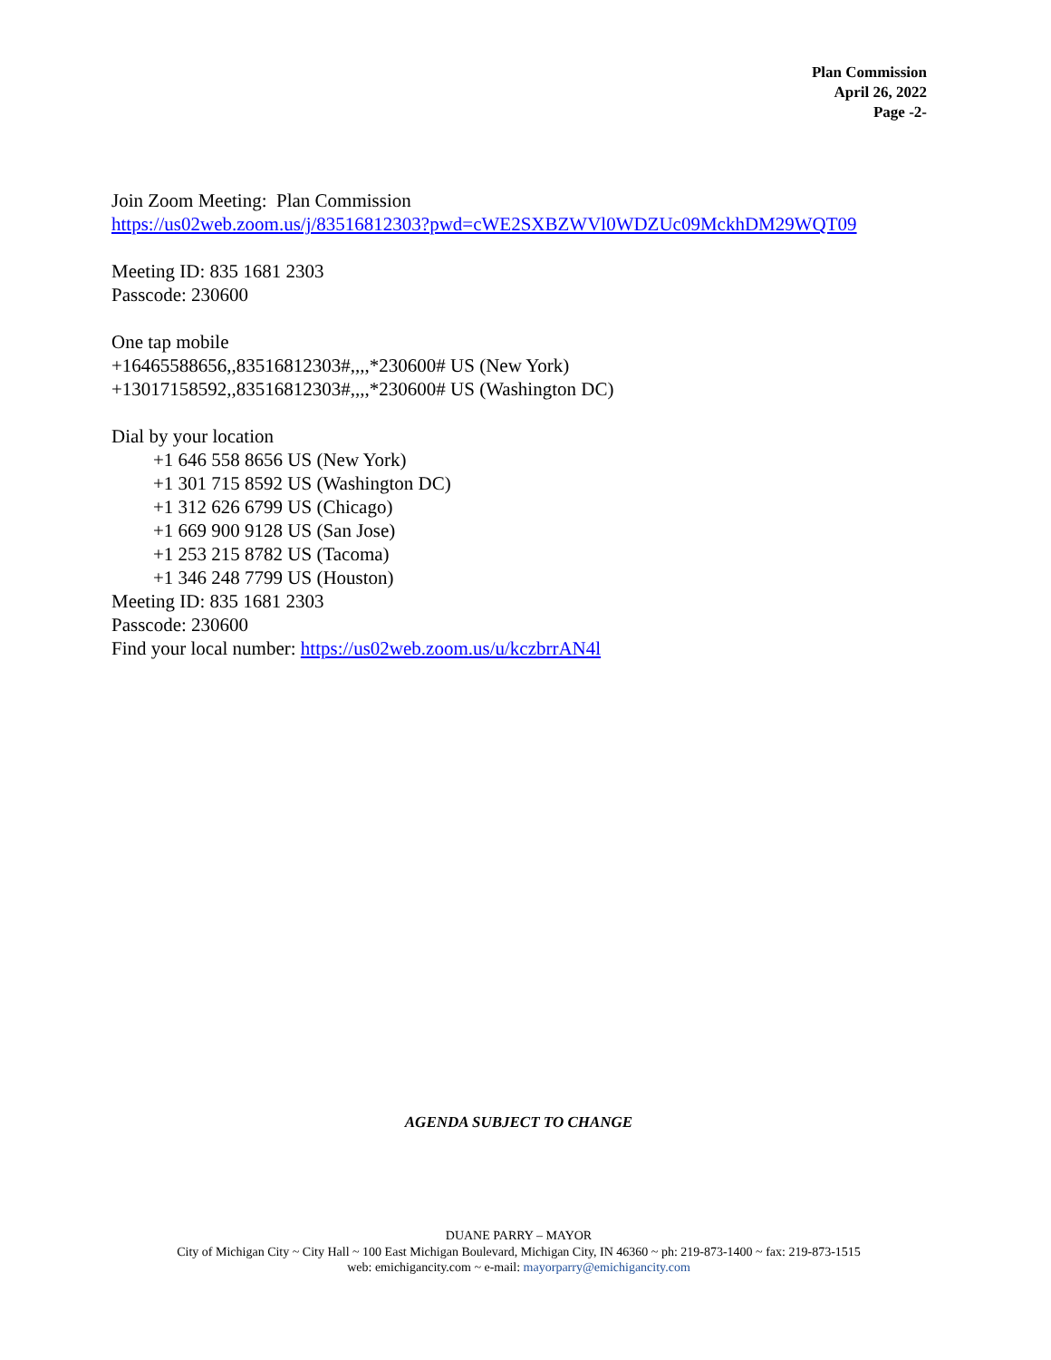Plan Commission
April 26, 2022
Page -2-
Join Zoom Meeting: Plan Commission
https://us02web.zoom.us/j/83516812303?pwd=cWE2SXBZWVl0WDZUc09MckhDM29WQT09
Meeting ID: 835 1681 2303
Passcode: 230600
One tap mobile
+16465588656,,83516812303#,,,,*230600# US (New York)
+13017158592,,83516812303#,,,,*230600# US (Washington DC)
Dial by your location
+1 646 558 8656 US (New York)
+1 301 715 8592 US (Washington DC)
+1 312 626 6799 US (Chicago)
+1 669 900 9128 US (San Jose)
+1 253 215 8782 US (Tacoma)
+1 346 248 7799 US (Houston)
Meeting ID: 835 1681 2303
Passcode: 230600
Find your local number: https://us02web.zoom.us/u/kczbrrAN4l
AGENDA SUBJECT TO CHANGE
DUANE PARRY – MAYOR
City of Michigan City ~ City Hall ~ 100 East Michigan Boulevard, Michigan City, IN 46360 ~ ph: 219-873-1400 ~ fax: 219-873-1515
web: emichigancity.com ~ e-mail: mayorparry@emichigancity.com